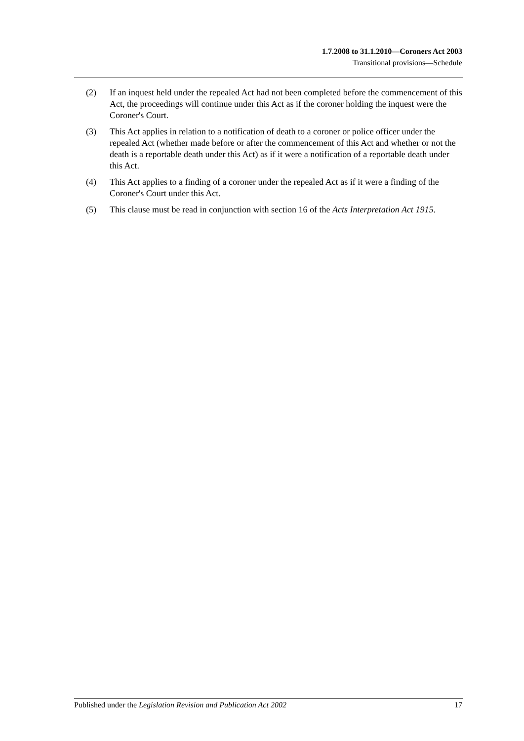1.7.2008 to 31.1.2010—Coroners Act 2003
Transitional provisions—Schedule
(2) If an inquest held under the repealed Act had not been completed before the commencement of this Act, the proceedings will continue under this Act as if the coroner holding the inquest were the Coroner's Court.
(3) This Act applies in relation to a notification of death to a coroner or police officer under the repealed Act (whether made before or after the commencement of this Act and whether or not the death is a reportable death under this Act) as if it were a notification of a reportable death under this Act.
(4) This Act applies to a finding of a coroner under the repealed Act as if it were a finding of the Coroner's Court under this Act.
(5) This clause must be read in conjunction with section 16 of the Acts Interpretation Act 1915.
Published under the Legislation Revision and Publication Act 2002 17